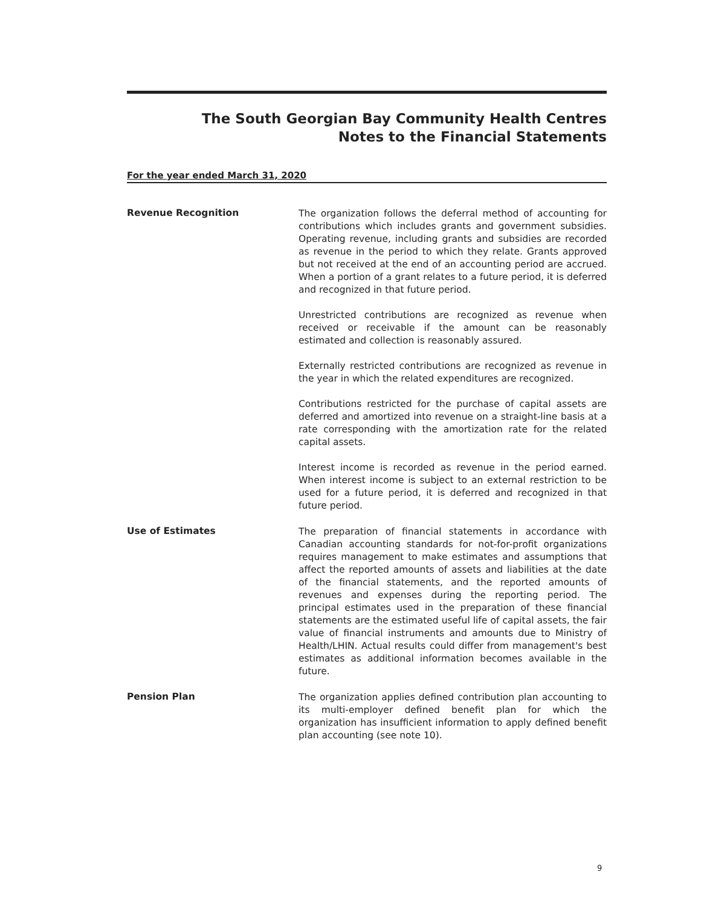The South Georgian Bay Community Health Centres
Notes to the Financial Statements
For the year ended March 31, 2020
Revenue Recognition
The organization follows the deferral method of accounting for contributions which includes grants and government subsidies. Operating revenue, including grants and subsidies are recorded as revenue in the period to which they relate. Grants approved but not received at the end of an accounting period are accrued. When a portion of a grant relates to a future period, it is deferred and recognized in that future period.
Unrestricted contributions are recognized as revenue when received or receivable if the amount can be reasonably estimated and collection is reasonably assured.
Externally restricted contributions are recognized as revenue in the year in which the related expenditures are recognized.
Contributions restricted for the purchase of capital assets are deferred and amortized into revenue on a straight-line basis at a rate corresponding with the amortization rate for the related capital assets.
Interest income is recorded as revenue in the period earned. When interest income is subject to an external restriction to be used for a future period, it is deferred and recognized in that future period.
Use of Estimates
The preparation of financial statements in accordance with Canadian accounting standards for not-for-profit organizations requires management to make estimates and assumptions that affect the reported amounts of assets and liabilities at the date of the financial statements, and the reported amounts of revenues and expenses during the reporting period. The principal estimates used in the preparation of these financial statements are the estimated useful life of capital assets, the fair value of financial instruments and amounts due to Ministry of Health/LHIN. Actual results could differ from management's best estimates as additional information becomes available in the future.
Pension Plan
The organization applies defined contribution plan accounting to its multi-employer defined benefit plan for which the organization has insufficient information to apply defined benefit plan accounting (see note 10).
9